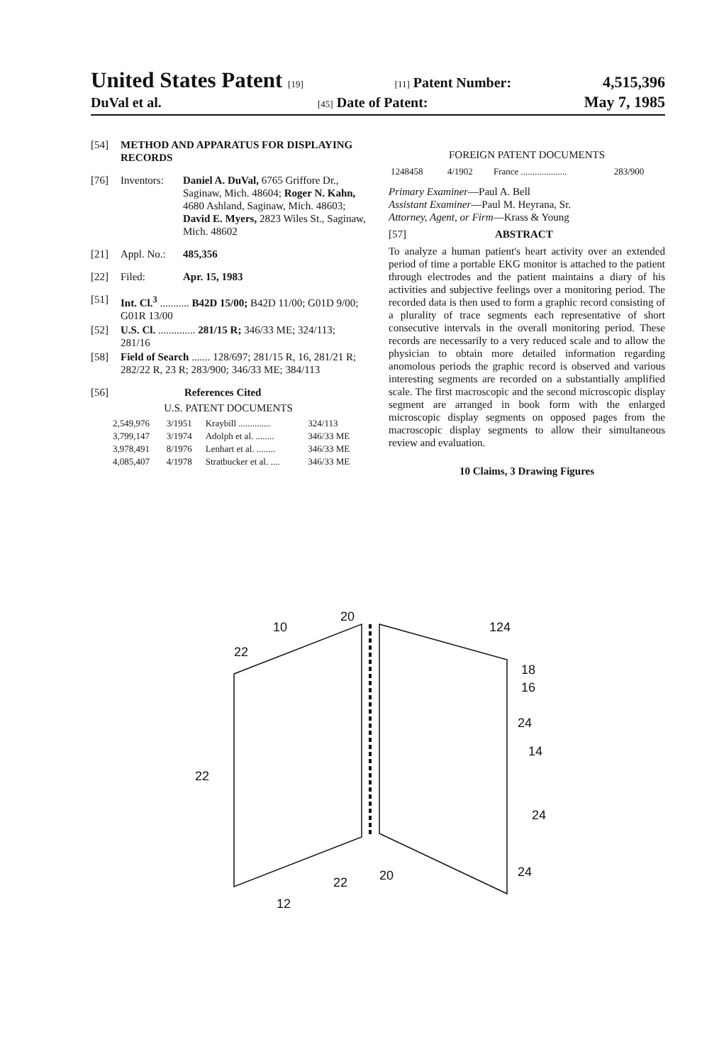United States Patent [19] [11] Patent Number: 4,515,396
DuVal et al. [45] Date of Patent: May 7, 1985
[54] METHOD AND APPARATUS FOR DISPLAYING RECORDS
[76] Inventors: Daniel A. DuVal, 6765 Griffore Dr., Saginaw, Mich. 48604; Roger N. Kahn, 4680 Ashland, Saginaw, Mich. 48603; David E. Myers, 2823 Wiles St., Saginaw, Mich. 48602
[21] Appl. No.: 485,356
[22] Filed: Apr. 15, 1983
[51] Int. Cl.<sup>3</sup> ........... B42D 15/00; B42D 11/00; G01D 9/00; G01R 13/00
[52] U.S. Cl. .............. 281/15 R; 346/33 ME; 324/113; 281/16
[58] Field of Search ....... 128/697; 281/15 R, 16, 281/21 R; 282/22 R, 23 R; 283/900; 346/33 ME; 384/113
[56] References Cited
U.S. PATENT DOCUMENTS
| 2,549,976 | 3/1951 | Kraybill .............. | 324/113 |
| 3,799,147 | 3/1974 | Adolph et al. ........ | 346/33 ME |
| 3,978,491 | 8/1976 | Lenhart et al. ........ | 346/33 ME |
| 4,085,407 | 4/1978 | Stratbucker et al. .... | 346/33 ME |
FOREIGN PATENT DOCUMENTS
| 1248458 | 4/1902 | France .................... | 283/900 |
Primary Examiner—Paul A. Bell
Assistant Examiner—Paul M. Heyrana, Sr.
Attorney, Agent, or Firm—Krass & Young
[57] ABSTRACT
To analyze a human patient's heart activity over an extended period of time a portable EKG monitor is attached to the patient through electrodes and the patient maintains a diary of his activities and subjective feelings over a monitoring period. The recorded data is then used to form a graphic record consisting of a plurality of trace segments each representative of short consecutive intervals in the overall monitoring period. These records are necessarily to a very reduced scale and to allow the physician to obtain more detailed information regarding anomolous periods the graphic record is observed and various interesting segments are recorded on a substantially amplified scale. The first macroscopic and the second microscopic display segment are arranged in book form with the enlarged microscopic display segments on opposed pages from the macroscopic display segments to allow their simultaneous review and evaluation.
10 Claims, 3 Drawing Figures
20
10
22
22
12
22
20
124
18
16
24
14
24
24